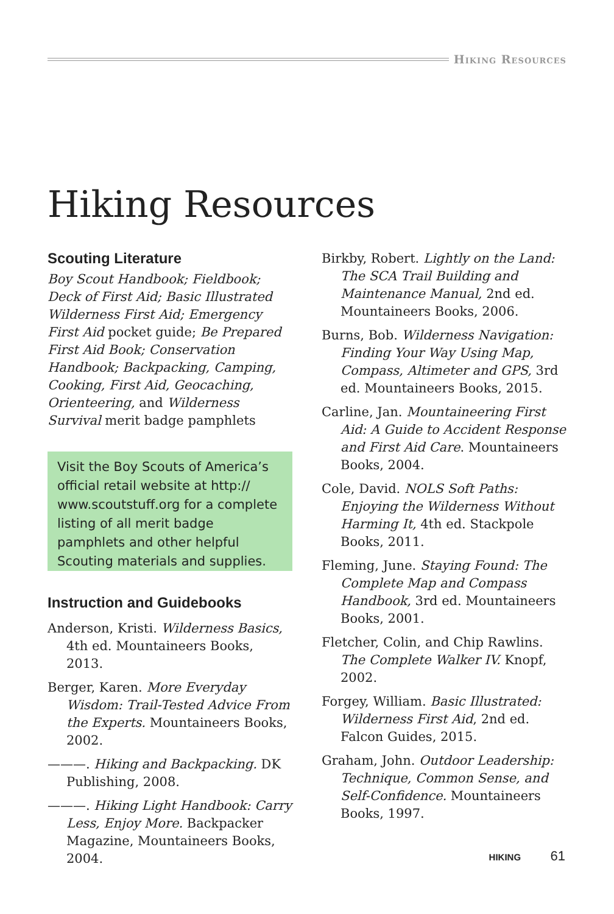Hiking Resources
Hiking Resources
Scouting Literature
Boy Scout Handbook; Fieldbook; Deck of First Aid; Basic Illustrated Wilderness First Aid; Emergency First Aid pocket guide; Be Prepared First Aid Book; Conservation Handbook; Backpacking, Camping, Cooking, First Aid, Geocaching, Orienteering, and Wilderness Survival merit badge pamphlets
Visit the Boy Scouts of America’s official retail website at http:// www.scoutstuff.org for a complete listing of all merit badge pamphlets and other helpful Scouting materials and supplies.
Instruction and Guidebooks
Anderson, Kristi. Wilderness Basics, 4th ed. Mountaineers Books, 2013.
Berger, Karen. More Everyday Wisdom: Trail-Tested Advice From the Experts. Mountaineers Books, 2002.
———. Hiking and Backpacking. DK Publishing, 2008.
———. Hiking Light Handbook: Carry Less, Enjoy More. Backpacker Magazine, Mountaineers Books, 2004.
Birkby, Robert. Lightly on the Land: The SCA Trail Building and Maintenance Manual, 2nd ed. Mountaineers Books, 2006.
Burns, Bob. Wilderness Navigation: Finding Your Way Using Map, Compass, Altimeter and GPS, 3rd ed. Mountaineers Books, 2015.
Carline, Jan. Mountaineering First Aid: A Guide to Accident Response and First Aid Care. Mountaineers Books, 2004.
Cole, David. NOLS Soft Paths: Enjoying the Wilderness Without Harming It, 4th ed. Stackpole Books, 2011.
Fleming, June. Staying Found: The Complete Map and Compass Handbook, 3rd ed. Mountaineers Books, 2001.
Fletcher, Colin, and Chip Rawlins. The Complete Walker IV. Knopf, 2002.
Forgey, William. Basic Illustrated: Wilderness First Aid, 2nd ed. Falcon Guides, 2015.
Graham, John. Outdoor Leadership: Technique, Common Sense, and Self-Confidence. Mountaineers Books, 1997.
HIKING 61